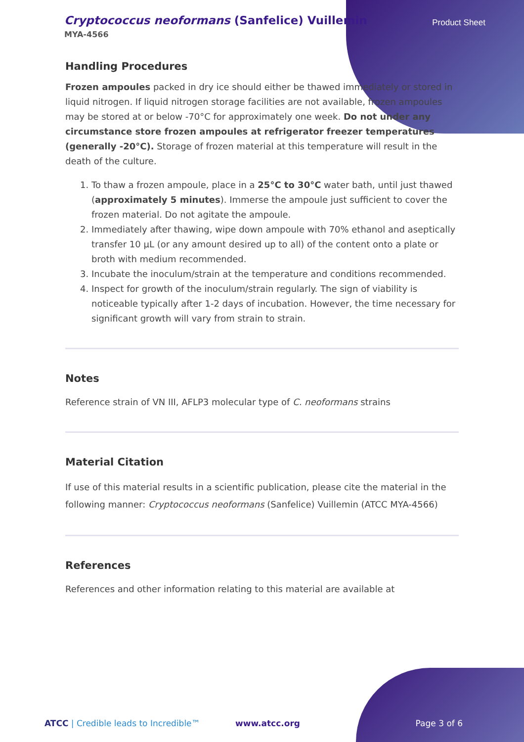Cryptococcus neoformans (Sanfelice) Vuillemin
MYA-4566
Product Sheet
Handling Procedures
Frozen ampoules packed in dry ice should either be thawed immediately or stored in liquid nitrogen. If liquid nitrogen storage facilities are not available, frozen ampoules may be stored at or below -70°C for approximately one week. Do not under any circumstance store frozen ampoules at refrigerator freezer temperatures (generally -20°C). Storage of frozen material at this temperature will result in the death of the culture.
1. To thaw a frozen ampoule, place in a 25°C to 30°C water bath, until just thawed (approximately 5 minutes). Immerse the ampoule just sufficient to cover the frozen material. Do not agitate the ampoule.
2. Immediately after thawing, wipe down ampoule with 70% ethanol and aseptically transfer 10 µL (or any amount desired up to all) of the content onto a plate or broth with medium recommended.
3. Incubate the inoculum/strain at the temperature and conditions recommended.
4. Inspect for growth of the inoculum/strain regularly. The sign of viability is noticeable typically after 1-2 days of incubation. However, the time necessary for significant growth will vary from strain to strain.
Notes
Reference strain of VN III, AFLP3 molecular type of C. neoformans strains
Material Citation
If use of this material results in a scientific publication, please cite the material in the following manner: Cryptococcus neoformans (Sanfelice) Vuillemin (ATCC MYA-4566)
References
References and other information relating to this material are available at
ATCC | Credible leads to Incredible™ www.atcc.org Page 3 of 6